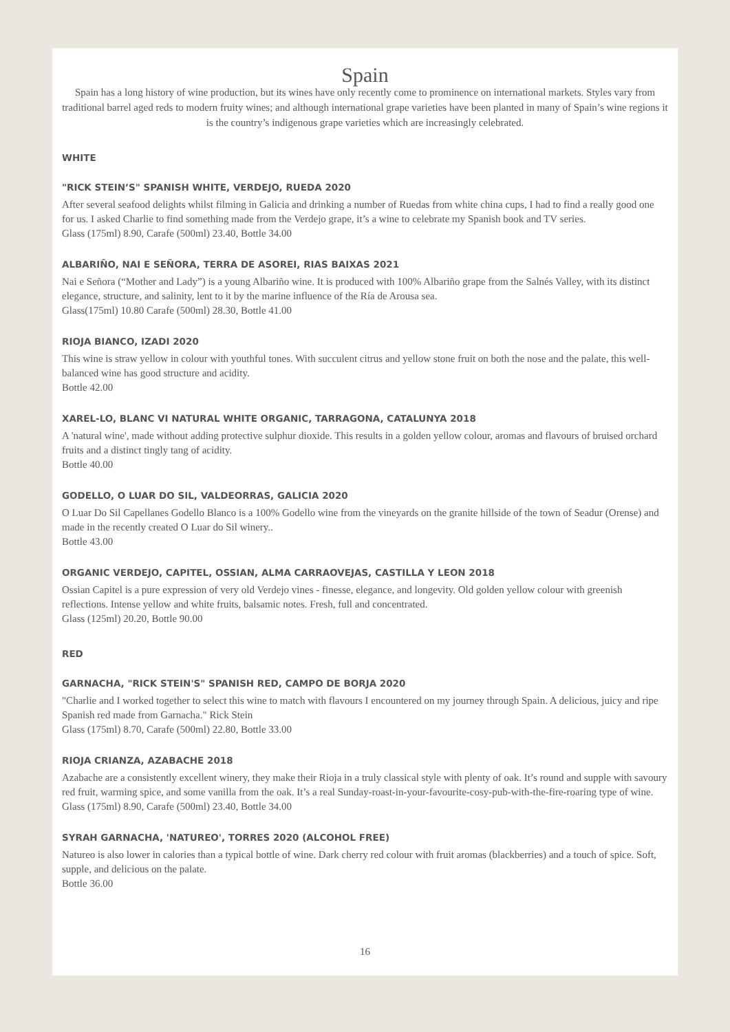Spain
Spain has a long history of wine production, but its wines have only recently come to prominence on international markets. Styles vary from traditional barrel aged reds to modern fruity wines; and although international grape varieties have been planted in many of Spain’s wine regions it is the country’s indigenous grape varieties which are increasingly celebrated.
WHITE
"RICK STEIN’S" SPANISH WHITE, VERDEJO, RUEDA 2020
After several seafood delights whilst filming in Galicia and drinking a number of Ruedas from white china cups, I had to find a really good one for us. I asked Charlie to find something made from the Verdejo grape, it’s a wine to celebrate my Spanish book and TV series.
Glass (175ml) 8.90, Carafe (500ml) 23.40, Bottle 34.00
ALBARIÑO, NAI E SEÑORA, TERRA DE ASOREI, RIAS BAIXAS 2021
Nai e Señora (“Mother and Lady”) is a young Albariño wine. It is produced with 100% Albariño grape from the Salnés Valley, with its distinct elegance, structure, and salinity, lent to it by the marine influence of the Ría de Arousa sea.
Glass(175ml) 10.80 Carafe (500ml) 28.30, Bottle 41.00
RIOJA BIANCO, IZADI 2020
This wine is straw yellow in colour with youthful tones. With succulent citrus and yellow stone fruit on both the nose and the palate, this well-balanced wine has good structure and acidity.
Bottle 42.00
XAREL-LO, BLANC VI NATURAL WHITE ORGANIC, TARRAGONA, CATALUNYA 2018
A 'natural wine', made without adding protective sulphur dioxide. This results in a golden yellow colour, aromas and flavours of bruised orchard fruits and a distinct tingly tang of acidity.
Bottle 40.00
GODELLO, O LUAR DO SIL, VALDEORRAS, GALICIA 2020
O Luar Do Sil Capellanes Godello Blanco is a 100% Godello wine from the vineyards on the granite hillside of the town of Seadur (Orense) and made in the recently created O Luar do Sil winery..
Bottle 43.00
ORGANIC VERDEJO, CAPITEL, OSSIAN, ALMA CARRAOVEJAS, CASTILLA Y LEON 2018
Ossian Capitel is a pure expression of very old Verdejo vines - finesse, elegance, and longevity. Old golden yellow colour with greenish reflections. Intense yellow and white fruits, balsamic notes. Fresh, full and concentrated.
Glass (125ml) 20.20, Bottle 90.00
RED
GARNACHA, "RICK STEIN'S" SPANISH RED, CAMPO DE BORJA 2020
"Charlie and I worked together to select this wine to match with flavours I encountered on my journey through Spain. A delicious, juicy and ripe Spanish red made from Garnacha." Rick Stein
Glass (175ml) 8.70, Carafe (500ml) 22.80, Bottle 33.00
RIOJA CRIANZA, AZABACHE 2018
Azabache are a consistently excellent winery, they make their Rioja in a truly classical style with plenty of oak. It’s round and supple with savoury red fruit, warming spice, and some vanilla from the oak. It’s a real Sunday-roast-in-your-favourite-cosy-pub-with-the-fire-roaring type of wine.
Glass (175ml) 8.90, Carafe (500ml) 23.40, Bottle 34.00
SYRAH GARNACHA, 'NATUREO', TORRES 2020 (ALCOHOL FREE)
Natureo is also lower in calories than a typical bottle of wine. Dark cherry red colour with fruit aromas (blackberries) and a touch of spice. Soft, supple, and delicious on the palate.
Bottle 36.00
16